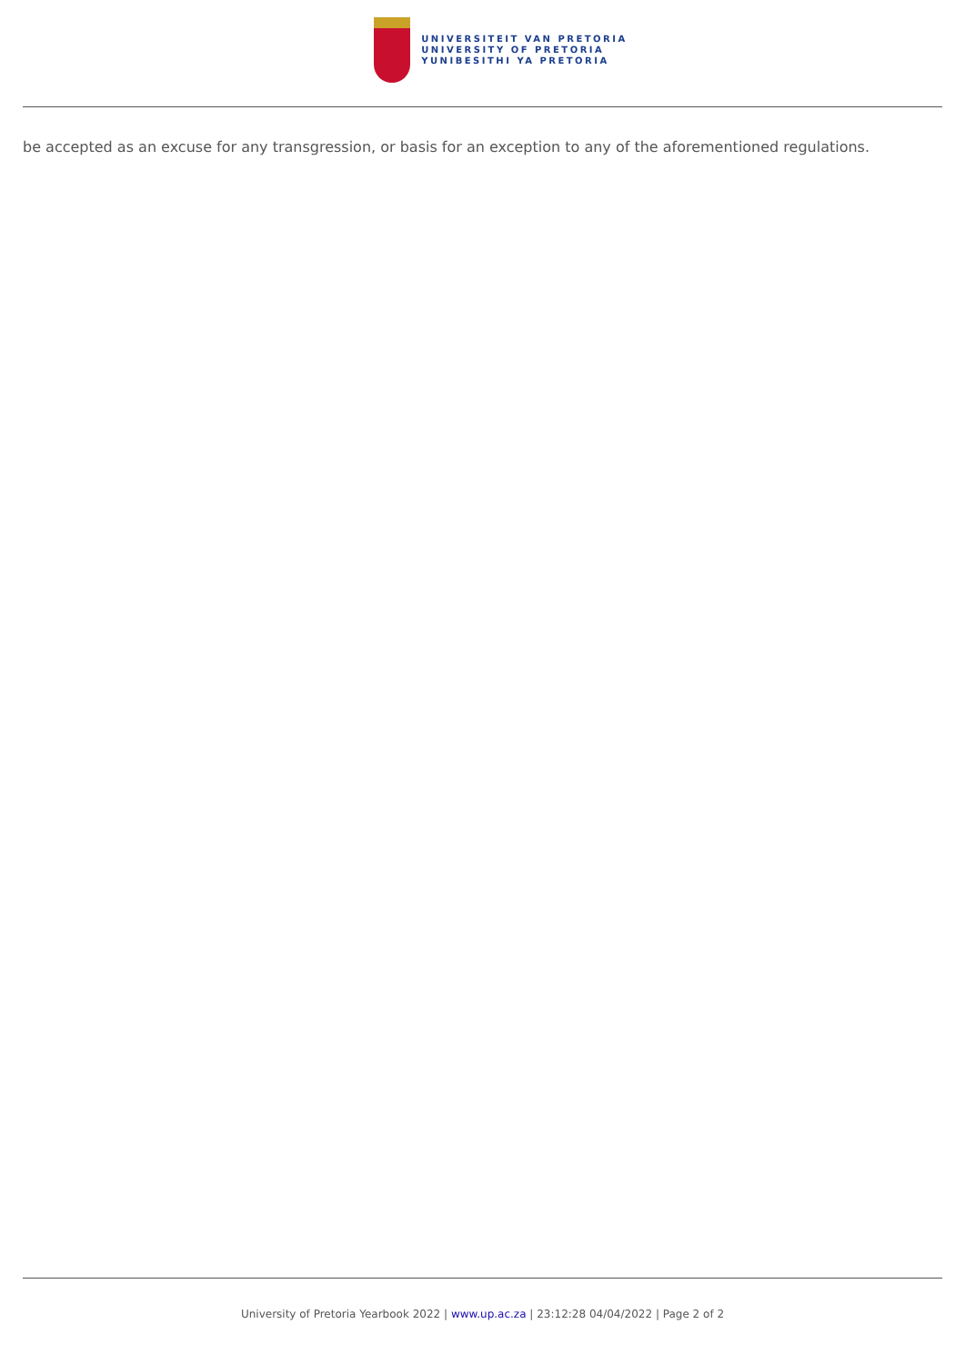UNIVERSITEIT VAN PRETORIA
UNIVERSITY OF PRETORIA
YUNIBESITHI YA PRETORIA
be accepted as an excuse for any transgression, or basis for an exception to any of the aforementioned regulations.
University of Pretoria Yearbook 2022 | www.up.ac.za | 23:12:28 04/04/2022 | Page 2 of 2